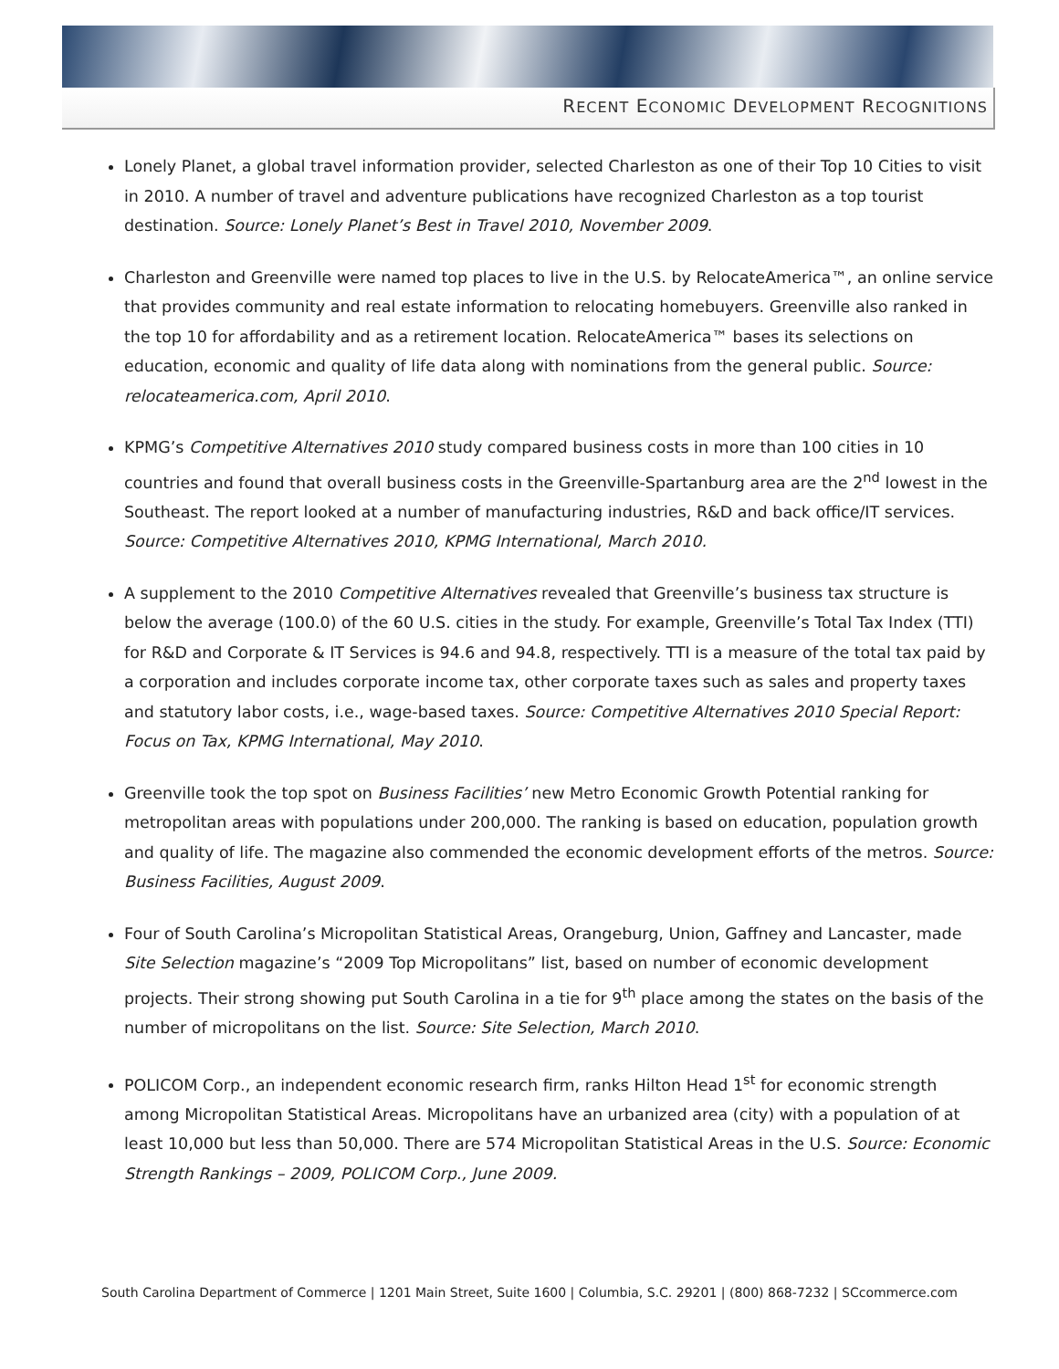RECENT ECONOMIC DEVELOPMENT RECOGNITIONS
Lonely Planet, a global travel information provider, selected Charleston as one of their Top 10 Cities to visit in 2010. A number of travel and adventure publications have recognized Charleston as a top tourist destination. Source: Lonely Planet’s Best in Travel 2010, November 2009.
Charleston and Greenville were named top places to live in the U.S. by RelocateAmerica™, an online service that provides community and real estate information to relocating homebuyers. Greenville also ranked in the top 10 for affordability and as a retirement location. RelocateAmerica™ bases its selections on education, economic and quality of life data along with nominations from the general public. Source: relocateamerica.com, April 2010.
KPMG’s Competitive Alternatives 2010 study compared business costs in more than 100 cities in 10 countries and found that overall business costs in the Greenville-Spartanburg area are the 2<sup>nd</sup> lowest in the Southeast. The report looked at a number of manufacturing industries, R&D and back office/IT services. Source: Competitive Alternatives 2010, KPMG International, March 2010.
A supplement to the 2010 Competitive Alternatives revealed that Greenville’s business tax structure is below the average (100.0) of the 60 U.S. cities in the study. For example, Greenville’s Total Tax Index (TTI) for R&D and Corporate & IT Services is 94.6 and 94.8, respectively. TTI is a measure of the total tax paid by a corporation and includes corporate income tax, other corporate taxes such as sales and property taxes and statutory labor costs, i.e., wage-based taxes. Source: Competitive Alternatives 2010 Special Report: Focus on Tax, KPMG International, May 2010.
Greenville took the top spot on Business Facilities’ new Metro Economic Growth Potential ranking for metropolitan areas with populations under 200,000. The ranking is based on education, population growth and quality of life. The magazine also commended the economic development efforts of the metros. Source: Business Facilities, August 2009.
Four of South Carolina’s Micropolitan Statistical Areas, Orangeburg, Union, Gaffney and Lancaster, made Site Selection magazine’s “2009 Top Micropolitans” list, based on number of economic development projects. Their strong showing put South Carolina in a tie for 9<sup>th</sup> place among the states on the basis of the number of micropolitans on the list. Source: Site Selection, March 2010.
POLICOM Corp., an independent economic research firm, ranks Hilton Head 1<sup>st</sup> for economic strength among Micropolitan Statistical Areas. Micropolitans have an urbanized area (city) with a population of at least 10,000 but less than 50,000. There are 574 Micropolitan Statistical Areas in the U.S. Source: Economic Strength Rankings – 2009, POLICOM Corp., June 2009.
South Carolina Department of Commerce | 1201 Main Street, Suite 1600 | Columbia, S.C. 29201 | (800) 868-7232 | SCcommerce.com